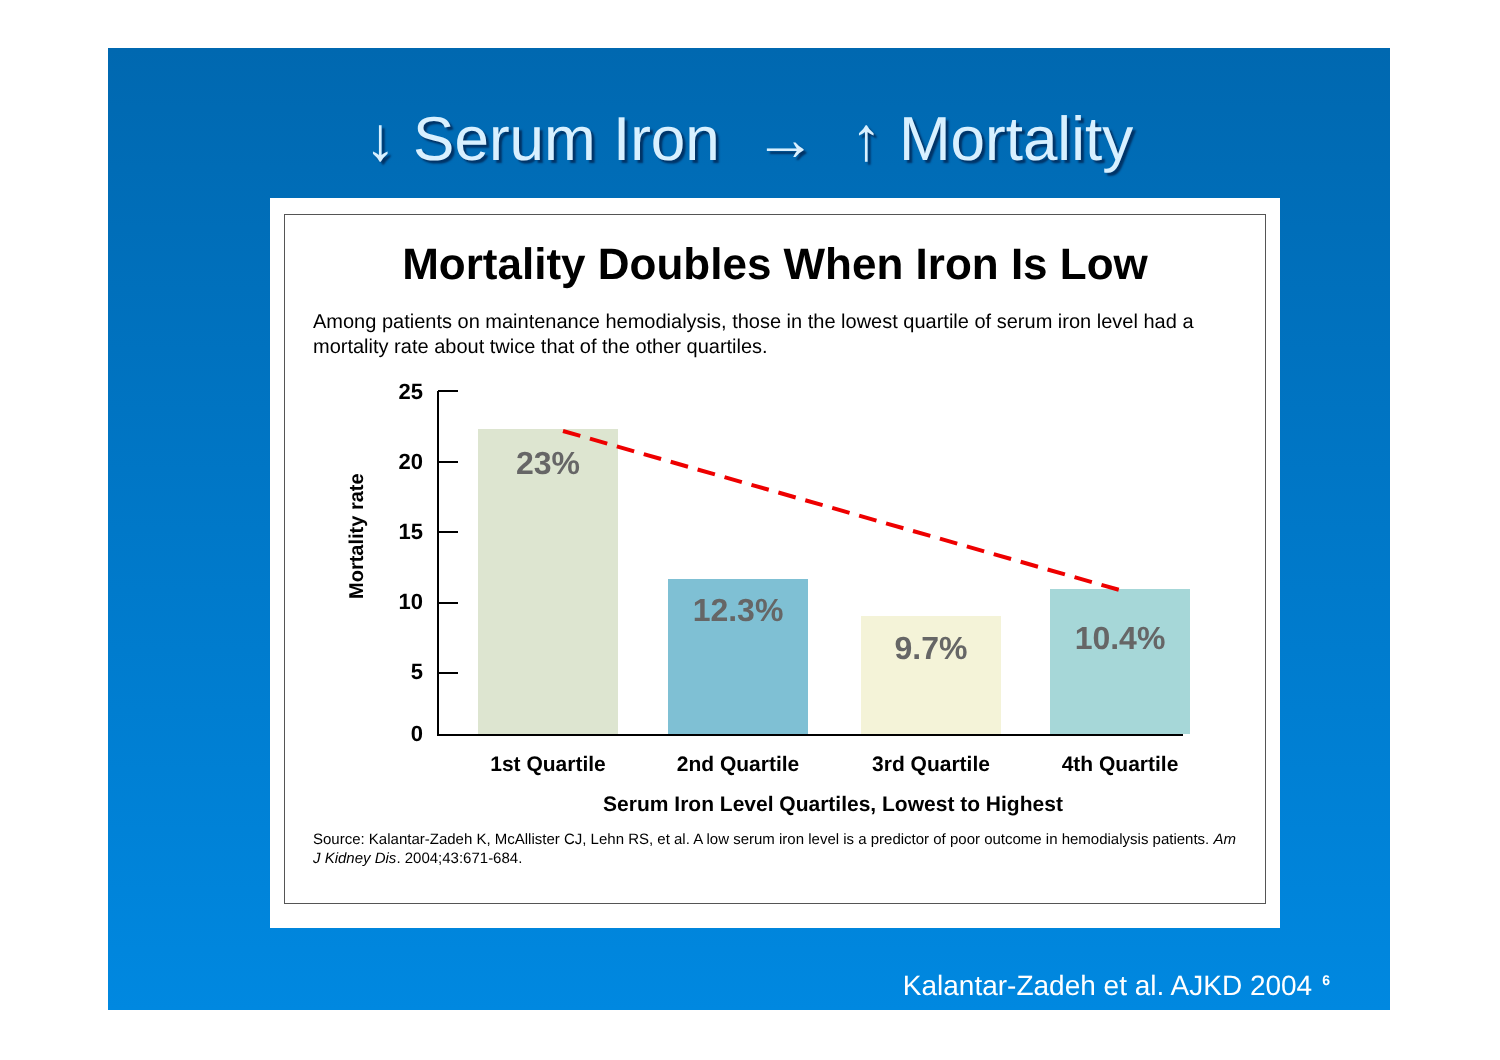↓ Serum Iron → ↑ Mortality
Mortality Doubles When Iron Is Low
Among patients on maintenance hemodialysis, those in the lowest quartile of serum iron level had a mortality rate about twice that of the other quartiles.
Mortality rate
25
20
15
10
5
0
23%
12.3%
9.7%
10.4%
1st Quartile
2nd Quartile
3rd Quartile
4th Quartile
Serum Iron Level Quartiles, Lowest to Highest
Source: Kalantar-Zadeh K, McAllister CJ, Lehn RS, et al. A low serum iron level is a predictor of poor outcome in hemodialysis patients. Am J Kidney Dis. 2004;43:671-684.
Kalantar-Zadeh et al. AJKD 2004<sup>6</sup>